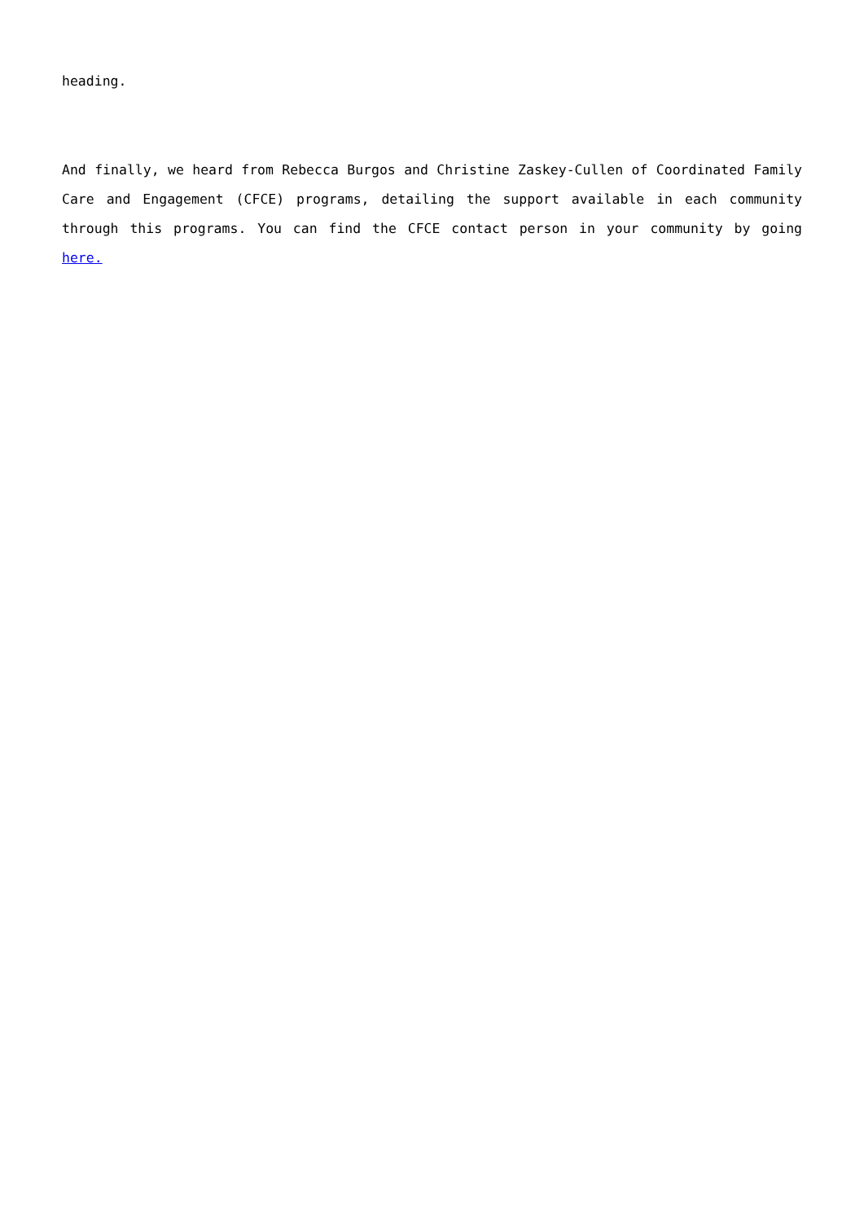heading.
And finally, we heard from Rebecca Burgos and Christine Zaskey-Cullen of Coordinated Family Care and Engagement (CFCE) programs, detailing the support available in each community through this programs. You can find the CFCE contact person in your community by going here.